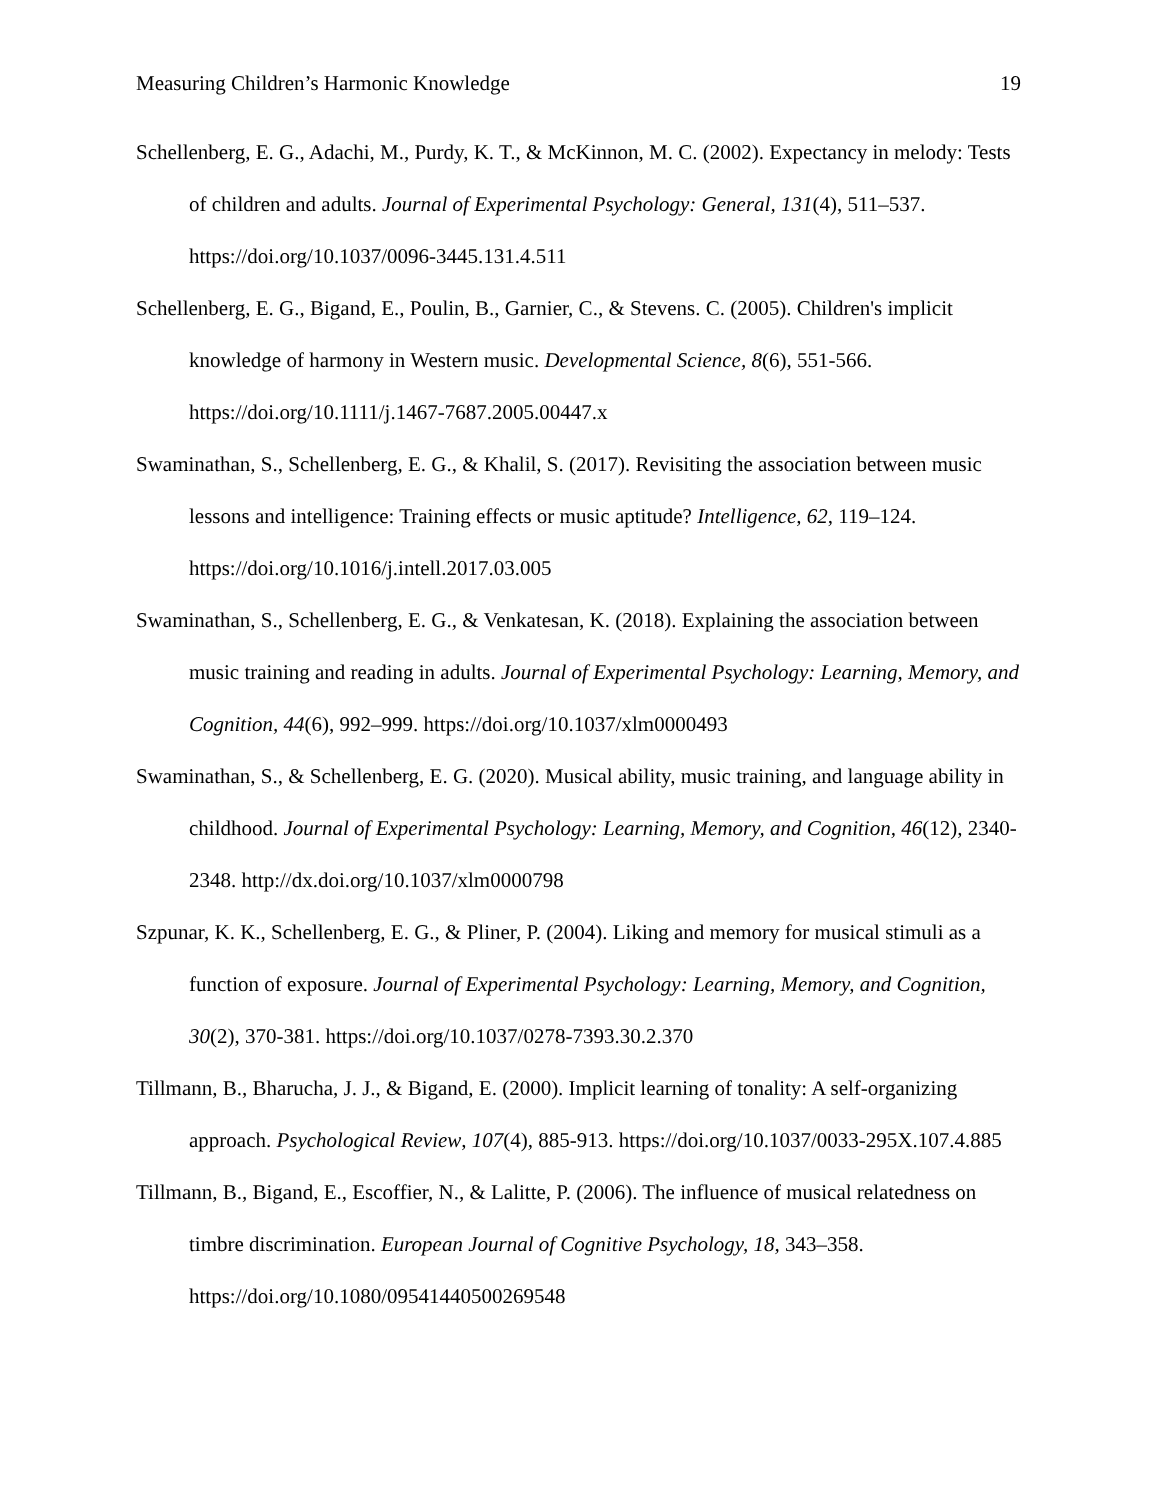Measuring Children’s Harmonic Knowledge 19
Schellenberg, E. G., Adachi, M., Purdy, K. T., & McKinnon, M. C. (2002). Expectancy in melody: Tests of children and adults. Journal of Experimental Psychology: General, 131(4), 511–537. https://doi.org/10.1037/0096-3445.131.4.511
Schellenberg, E. G., Bigand, E., Poulin, B., Garnier, C., & Stevens. C. (2005). Children's implicit knowledge of harmony in Western music. Developmental Science, 8(6), 551-566. https://doi.org/10.1111/j.1467-7687.2005.00447.x
Swaminathan, S., Schellenberg, E. G., & Khalil, S. (2017). Revisiting the association between music lessons and intelligence: Training effects or music aptitude? Intelligence, 62, 119–124. https://doi.org/10.1016/j.intell.2017.03.005
Swaminathan, S., Schellenberg, E. G., & Venkatesan, K. (2018). Explaining the association between music training and reading in adults. Journal of Experimental Psychology: Learning, Memory, and Cognition, 44(6), 992–999. https://doi.org/10.1037/xlm0000493
Swaminathan, S., & Schellenberg, E. G. (2020). Musical ability, music training, and language ability in childhood. Journal of Experimental Psychology: Learning, Memory, and Cognition, 46(12), 2340-2348. http://dx.doi.org/10.1037/xlm0000798
Szpunar, K. K., Schellenberg, E. G., & Pliner, P. (2004). Liking and memory for musical stimuli as a function of exposure. Journal of Experimental Psychology: Learning, Memory, and Cognition, 30(2), 370-381. https://doi.org/10.1037/0278-7393.30.2.370
Tillmann, B., Bharucha, J. J., & Bigand, E. (2000). Implicit learning of tonality: A self-organizing approach. Psychological Review, 107(4), 885-913. https://doi.org/10.1037/0033-295X.107.4.885
Tillmann, B., Bigand, E., Escoffier, N., & Lalitte, P. (2006). The influence of musical relatedness on timbre discrimination. European Journal of Cognitive Psychology, 18, 343–358. https://doi.org/10.1080/09541440500269548